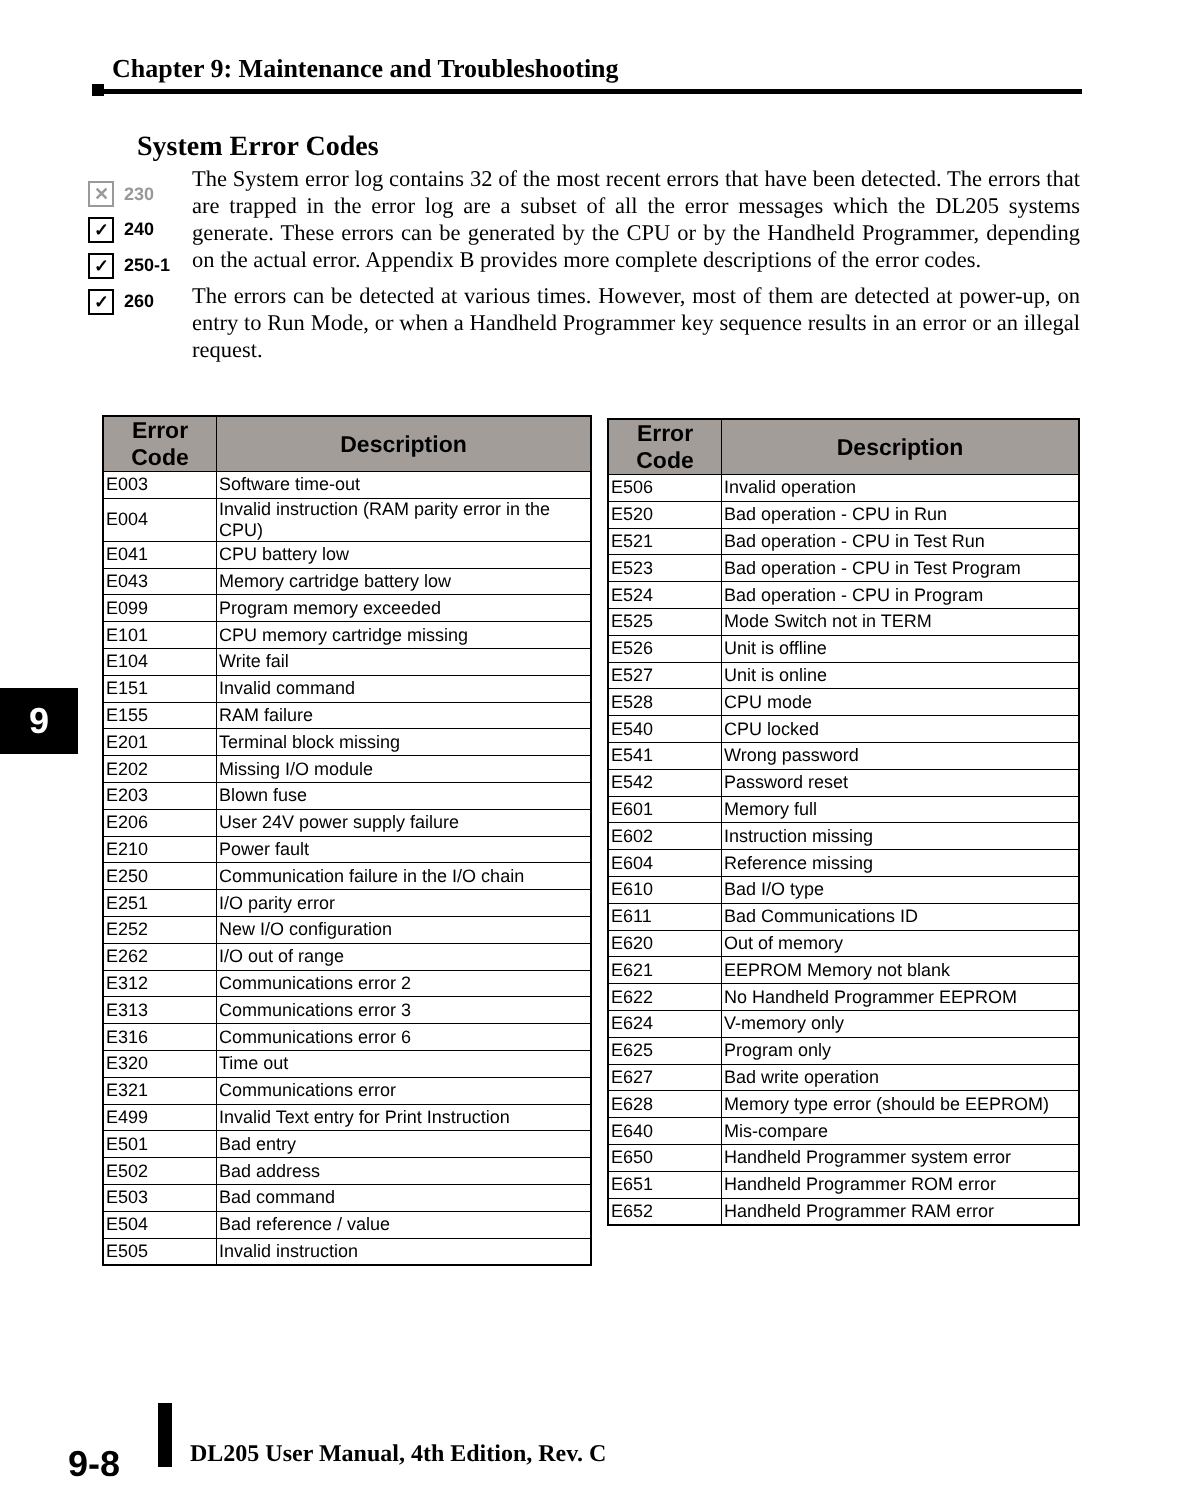Chapter 9: Maintenance and Troubleshooting
System Error Codes
✕ 230
✓ 240
✓ 250-1
✓ 260
The System error log contains 32 of the most recent errors that have been detected. The errors that are trapped in the error log are a subset of all the error messages which the DL205 systems generate. These errors can be generated by the CPU or by the Handheld Programmer, depending on the actual error. Appendix B provides more complete descriptions of the error codes.
The errors can be detected at various times. However, most of them are detected at power-up, on entry to Run Mode, or when a Handheld Programmer key sequence results in an error or an illegal request.
| Error Code | Description |
| --- | --- |
| E003 | Software time-out |
| E004 | Invalid instruction (RAM parity error in the CPU) |
| E041 | CPU battery low |
| E043 | Memory cartridge battery low |
| E099 | Program memory exceeded |
| E101 | CPU memory cartridge missing |
| E104 | Write fail |
| E151 | Invalid command |
| E155 | RAM failure |
| E201 | Terminal block missing |
| E202 | Missing I/O module |
| E203 | Blown fuse |
| E206 | User 24V power supply failure |
| E210 | Power fault |
| E250 | Communication failure in the I/O chain |
| E251 | I/O parity error |
| E252 | New I/O configuration |
| E262 | I/O out of range |
| E312 | Communications error 2 |
| E313 | Communications error 3 |
| E316 | Communications error 6 |
| E320 | Time out |
| E321 | Communications error |
| E499 | Invalid Text entry for Print Instruction |
| E501 | Bad entry |
| E502 | Bad address |
| E503 | Bad command |
| E504 | Bad reference / value |
| E505 | Invalid instruction |
| Error Code | Description |
| --- | --- |
| E506 | Invalid operation |
| E520 | Bad operation - CPU in Run |
| E521 | Bad operation - CPU in Test Run |
| E523 | Bad operation - CPU in Test Program |
| E524 | Bad operation - CPU in Program |
| E525 | Mode Switch not in TERM |
| E526 | Unit is offline |
| E527 | Unit is online |
| E528 | CPU mode |
| E540 | CPU locked |
| E541 | Wrong password |
| E542 | Password reset |
| E601 | Memory full |
| E602 | Instruction missing |
| E604 | Reference missing |
| E610 | Bad I/O type |
| E611 | Bad Communications ID |
| E620 | Out of memory |
| E621 | EEPROM Memory not blank |
| E622 | No Handheld Programmer EEPROM |
| E624 | V-memory only |
| E625 | Program only |
| E627 | Bad write operation |
| E628 | Memory type error (should be EEPROM) |
| E640 | Mis-compare |
| E650 | Handheld Programmer system error |
| E651 | Handheld Programmer ROM error |
| E652 | Handheld Programmer RAM error |
9
9-8
DL205 User Manual, 4th Edition, Rev. C